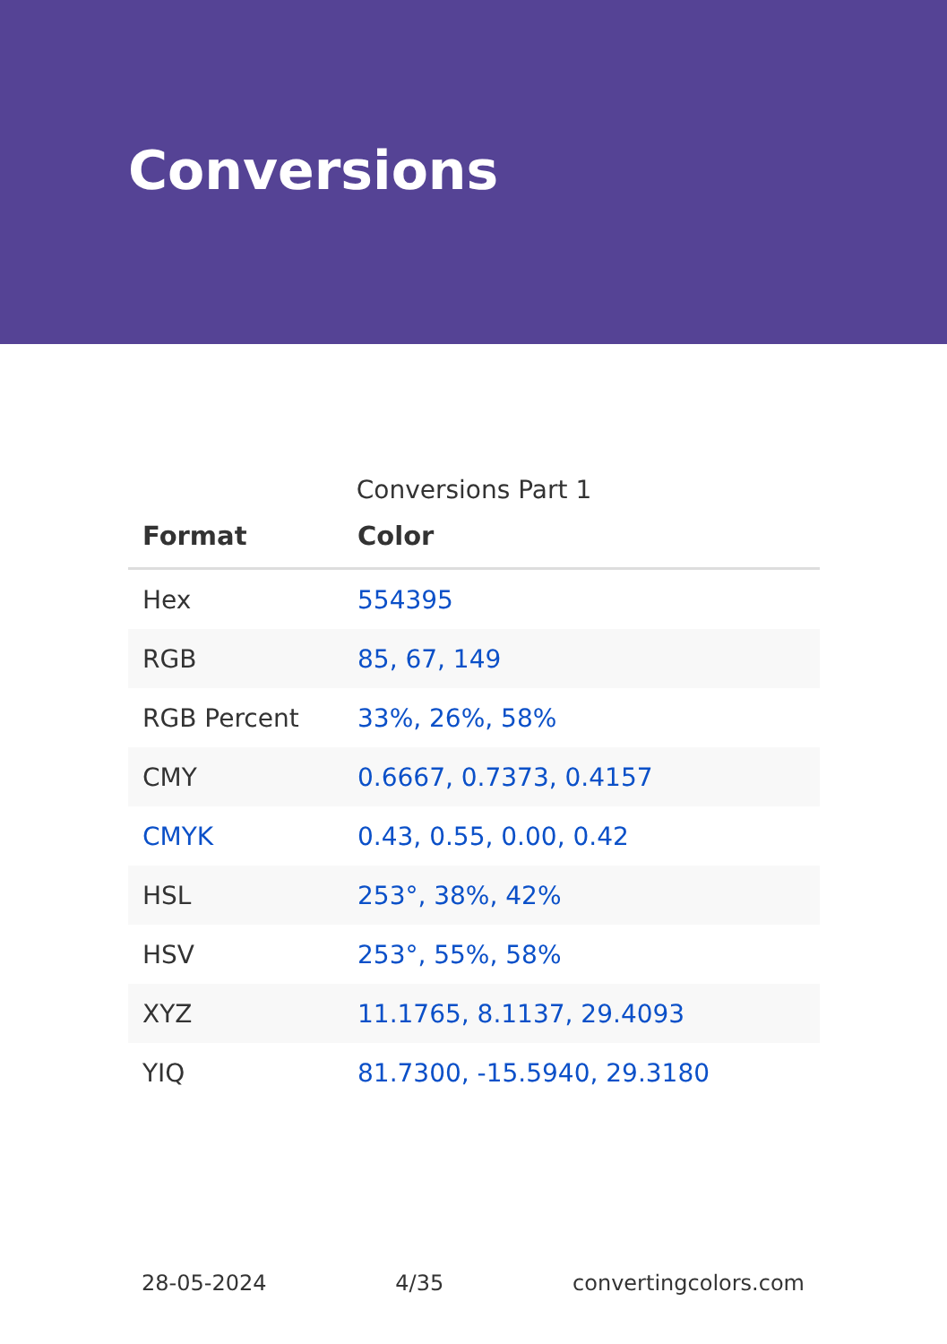Conversions
Conversions Part 1
| Format | Color |
| --- | --- |
| Hex | 554395 |
| RGB | 85, 67, 149 |
| RGB Percent | 33%, 26%, 58% |
| CMY | 0.6667, 0.7373, 0.4157 |
| CMYK | 0.43, 0.55, 0.00, 0.42 |
| HSL | 253°, 38%, 42% |
| HSV | 253°, 55%, 58% |
| XYZ | 11.1765, 8.1137, 29.4093 |
| YIQ | 81.7300, -15.5940, 29.3180 |
28-05-2024 4/35 convertingcolors.com